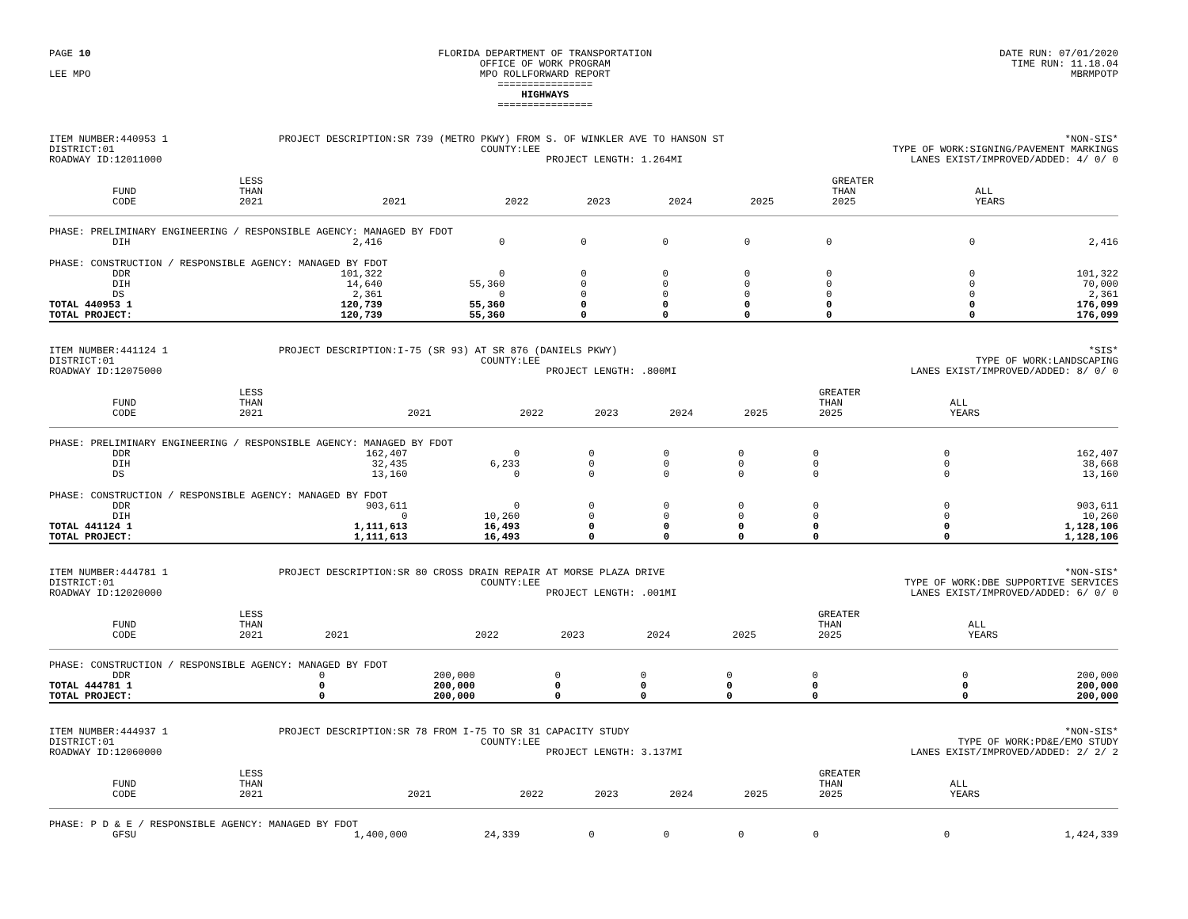PAGE 10
LEE MPO
FLORIDA DEPARTMENT OF TRANSPORTATION
OFFICE OF WORK PROGRAM
MPO ROLLFORWARD REPORT
================
HIGHWAYS
================
DATE RUN: 07/01/2020
TIME RUN: 11.18.04
MBRMPOTP
ITEM NUMBER:440953 1
DISTRICT:01
ROADWAY ID:12011000
PROJECT DESCRIPTION:SR 739 (METRO PKWY) FROM S. OF WINKLER AVE TO HANSON ST
COUNTY:LEE
PROJECT LENGTH: 1.264MI
*NON-SIS*
TYPE OF WORK:SIGNING/PAVEMENT MARKINGS
LANES EXIST/IMPROVED/ADDED: 4/ 0/ 0
| FUND CODE | LESS THAN 2021 | 2021 | 2022 | 2023 | 2024 | 2025 | GREATER THAN 2025 | ALL YEARS |
| --- | --- | --- | --- | --- | --- | --- | --- | --- |
| PHASE: PRELIMINARY ENGINEERING / RESPONSIBLE AGENCY: MANAGED BY FDOT | | | | | | | | |
| DIH | 2,416 | 0 | 0 | 0 | 0 | 0 | 0 | 2,416 |
| PHASE: CONSTRUCTION / RESPONSIBLE AGENCY: MANAGED BY FDOT | | | | | | | | |
| DDR | 101,322 | 0 | 0 | 0 | 0 | 0 | 0 | 101,322 |
| DIH | 14,640 | 55,360 | 0 | 0 | 0 | 0 | 0 | 70,000 |
| DS | 2,361 | 0 | 0 | 0 | 0 | 0 | 0 | 2,361 |
| TOTAL 440953 1 | 120,739 | 55,360 | 0 | 0 | 0 | 0 | 0 | 176,099 |
| TOTAL PROJECT: | 120,739 | 55,360 | 0 | 0 | 0 | 0 | 0 | 176,099 |
ITEM NUMBER:441124 1
DISTRICT:01
ROADWAY ID:12075000
PROJECT DESCRIPTION:I-75 (SR 93) AT SR 876 (DANIELS PKWY)
COUNTY:LEE
PROJECT LENGTH: .800MI
*SIS*
TYPE OF WORK:LANDSCAPING
LANES EXIST/IMPROVED/ADDED: 8/ 0/ 0
| FUND CODE | LESS THAN 2021 | 2021 | 2022 | 2023 | 2024 | 2025 | GREATER THAN 2025 | ALL YEARS |
| --- | --- | --- | --- | --- | --- | --- | --- | --- |
| PHASE: PRELIMINARY ENGINEERING / RESPONSIBLE AGENCY: MANAGED BY FDOT | | | | | | | | |
| DDR | 162,407 | 0 | 0 | 0 | 0 | 0 | 0 | 162,407 |
| DIH | 32,435 | 6,233 | 0 | 0 | 0 | 0 | 0 | 38,668 |
| DS | 13,160 | 0 | 0 | 0 | 0 | 0 | 0 | 13,160 |
| PHASE: CONSTRUCTION / RESPONSIBLE AGENCY: MANAGED BY FDOT | | | | | | | | |
| DDR | 903,611 | 0 | 0 | 0 | 0 | 0 | 0 | 903,611 |
| DIH | 0 | 10,260 | 0 | 0 | 0 | 0 | 0 | 10,260 |
| TOTAL 441124 1 | 1,111,613 | 16,493 | 0 | 0 | 0 | 0 | 0 | 1,128,106 |
| TOTAL PROJECT: | 1,111,613 | 16,493 | 0 | 0 | 0 | 0 | 0 | 1,128,106 |
ITEM NUMBER:444781 1
DISTRICT:01
ROADWAY ID:12020000
PROJECT DESCRIPTION:SR 80 CROSS DRAIN REPAIR AT MORSE PLAZA DRIVE
COUNTY:LEE
PROJECT LENGTH: .001MI
*NON-SIS*
TYPE OF WORK:DBE SUPPORTIVE SERVICES
LANES EXIST/IMPROVED/ADDED: 6/ 0/ 0
| FUND CODE | LESS THAN 2021 | 2021 | 2022 | 2023 | 2024 | 2025 | GREATER THAN 2025 | ALL YEARS |
| --- | --- | --- | --- | --- | --- | --- | --- | --- |
| PHASE: CONSTRUCTION / RESPONSIBLE AGENCY: MANAGED BY FDOT | | | | | | | | |
| DDR | 0 | 200,000 | 0 | 0 | 0 | 0 | 0 | 200,000 |
| TOTAL 444781 1 | 0 | 200,000 | 0 | 0 | 0 | 0 | 0 | 200,000 |
| TOTAL PROJECT: | 0 | 200,000 | 0 | 0 | 0 | 0 | 0 | 200,000 |
ITEM NUMBER:444937 1
DISTRICT:01
ROADWAY ID:12060000
PROJECT DESCRIPTION:SR 78 FROM I-75 TO SR 31 CAPACITY STUDY
COUNTY:LEE
PROJECT LENGTH: 3.137MI
*NON-SIS*
TYPE OF WORK:PD&E/EMO STUDY
LANES EXIST/IMPROVED/ADDED: 2/ 2/ 2
| FUND CODE | LESS THAN 2021 | 2021 | 2022 | 2023 | 2024 | 2025 | GREATER THAN 2025 | ALL YEARS |
| --- | --- | --- | --- | --- | --- | --- | --- | --- |
| PHASE: P D & E / RESPONSIBLE AGENCY: MANAGED BY FDOT | | | | | | | | |
| GFSU | 1,400,000 | 24,339 | 0 | 0 | 0 | 0 | 0 | 1,424,339 |